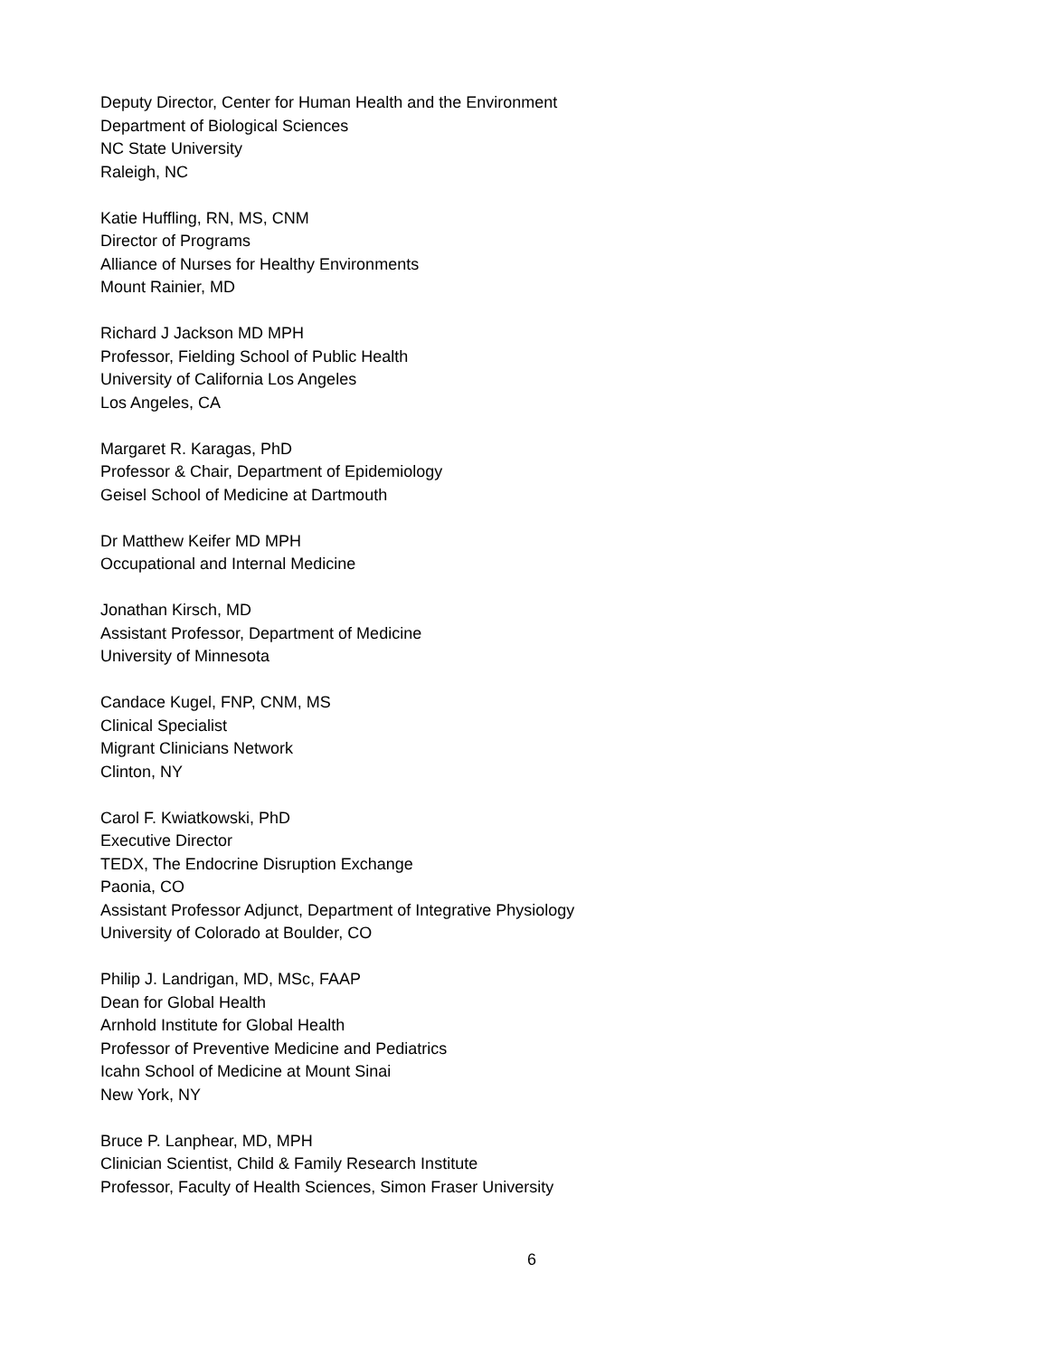Deputy Director, Center for Human Health and the Environment
Department of Biological Sciences
NC State University
Raleigh, NC
Katie Huffling, RN, MS, CNM
Director of Programs
Alliance of Nurses for Healthy Environments
Mount Rainier, MD
Richard J Jackson MD MPH
Professor, Fielding School of Public Health
University of California Los Angeles
Los Angeles, CA
Margaret R. Karagas, PhD
Professor & Chair, Department of Epidemiology
Geisel School of Medicine at Dartmouth
Dr Matthew Keifer MD MPH
Occupational and Internal Medicine
Jonathan Kirsch, MD
Assistant Professor, Department of Medicine
University of Minnesota
Candace Kugel, FNP, CNM, MS
Clinical Specialist
Migrant Clinicians Network
Clinton, NY
Carol F. Kwiatkowski, PhD
Executive Director
TEDX, The Endocrine Disruption Exchange
Paonia, CO
Assistant Professor Adjunct, Department of Integrative Physiology
University of Colorado at Boulder, CO
Philip J. Landrigan, MD, MSc, FAAP
Dean for Global Health
Arnhold Institute for Global Health
Professor of Preventive Medicine and Pediatrics
Icahn School of Medicine at Mount Sinai
New York, NY
Bruce P. Lanphear, MD, MPH
Clinician Scientist, Child & Family Research Institute
Professor, Faculty of Health Sciences, Simon Fraser University
6